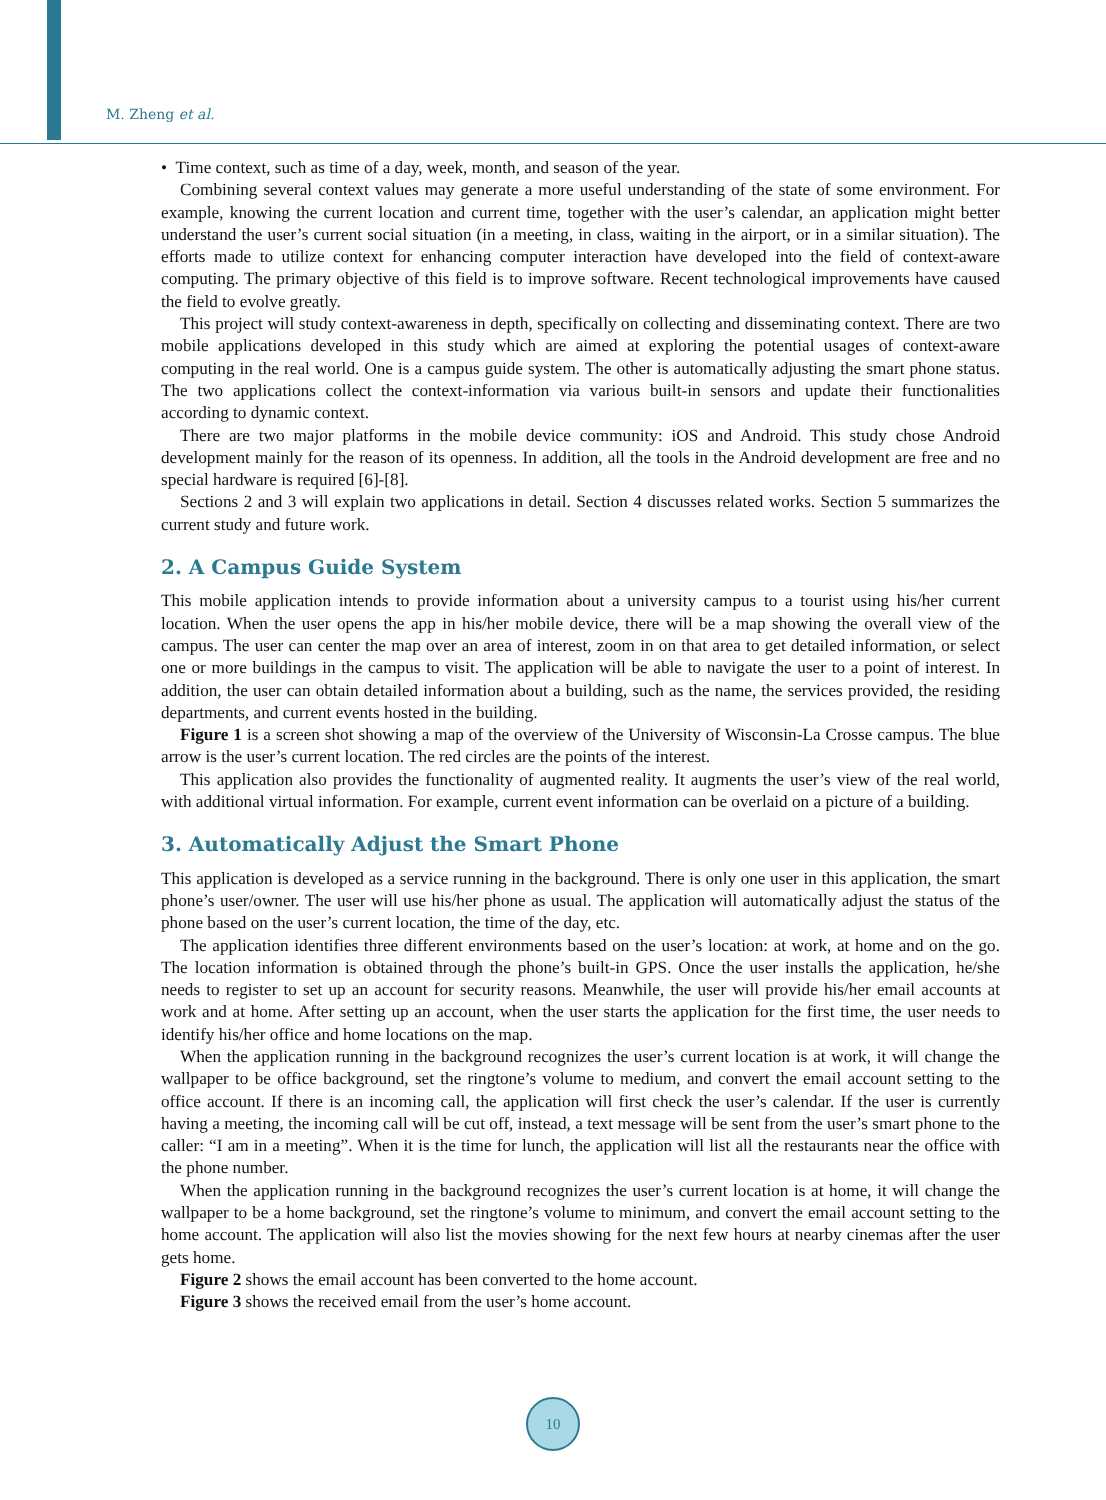M. Zheng et al.
• Time context, such as time of a day, week, month, and season of the year.
Combining several context values may generate a more useful understanding of the state of some environment. For example, knowing the current location and current time, together with the user’s calendar, an application might better understand the user’s current social situation (in a meeting, in class, waiting in the airport, or in a similar situation). The efforts made to utilize context for enhancing computer interaction have developed into the field of context-aware computing. The primary objective of this field is to improve software. Recent technological improvements have caused the field to evolve greatly.
This project will study context-awareness in depth, specifically on collecting and disseminating context. There are two mobile applications developed in this study which are aimed at exploring the potential usages of context-aware computing in the real world. One is a campus guide system. The other is automatically adjusting the smart phone status. The two applications collect the context-information via various built-in sensors and update their functionalities according to dynamic context.
There are two major platforms in the mobile device community: iOS and Android. This study chose Android development mainly for the reason of its openness. In addition, all the tools in the Android development are free and no special hardware is required [6]-[8].
Sections 2 and 3 will explain two applications in detail. Section 4 discusses related works. Section 5 summarizes the current study and future work.
2. A Campus Guide System
This mobile application intends to provide information about a university campus to a tourist using his/her current location. When the user opens the app in his/her mobile device, there will be a map showing the overall view of the campus. The user can center the map over an area of interest, zoom in on that area to get detailed information, or select one or more buildings in the campus to visit. The application will be able to navigate the user to a point of interest. In addition, the user can obtain detailed information about a building, such as the name, the services provided, the residing departments, and current events hosted in the building.
Figure 1 is a screen shot showing a map of the overview of the University of Wisconsin-La Crosse campus. The blue arrow is the user’s current location. The red circles are the points of the interest.
This application also provides the functionality of augmented reality. It augments the user’s view of the real world, with additional virtual information. For example, current event information can be overlaid on a picture of a building.
3. Automatically Adjust the Smart Phone
This application is developed as a service running in the background. There is only one user in this application, the smart phone’s user/owner. The user will use his/her phone as usual. The application will automatically adjust the status of the phone based on the user’s current location, the time of the day, etc.
The application identifies three different environments based on the user’s location: at work, at home and on the go. The location information is obtained through the phone’s built-in GPS. Once the user installs the application, he/she needs to register to set up an account for security reasons. Meanwhile, the user will provide his/her email accounts at work and at home. After setting up an account, when the user starts the application for the first time, the user needs to identify his/her office and home locations on the map.
When the application running in the background recognizes the user’s current location is at work, it will change the wallpaper to be office background, set the ringtone’s volume to medium, and convert the email account setting to the office account. If there is an incoming call, the application will first check the user’s calendar. If the user is currently having a meeting, the incoming call will be cut off, instead, a text message will be sent from the user’s smart phone to the caller: “I am in a meeting”. When it is the time for lunch, the application will list all the restaurants near the office with the phone number.
When the application running in the background recognizes the user’s current location is at home, it will change the wallpaper to be a home background, set the ringtone’s volume to minimum, and convert the email account setting to the home account. The application will also list the movies showing for the next few hours at nearby cinemas after the user gets home.
Figure 2 shows the email account has been converted to the home account.
Figure 3 shows the received email from the user’s home account.
10